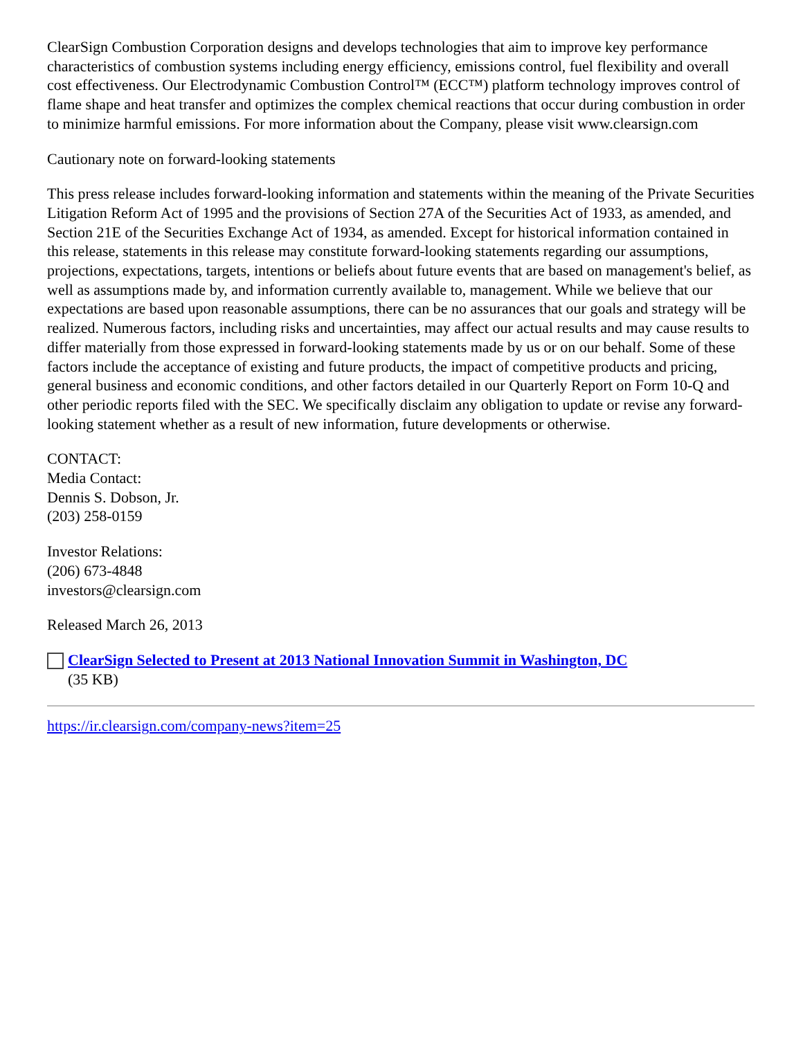ClearSign Combustion Corporation designs and develops technologies that aim to improve key performance characteristics of combustion systems including energy efficiency, emissions control, fuel flexibility and overall cost effectiveness. Our Electrodynamic Combustion Control™ (ECC™) platform technology improves control of flame shape and heat transfer and optimizes the complex chemical reactions that occur during combustion in order to minimize harmful emissions. For more information about the Company, please visit www.clearsign.com
Cautionary note on forward-looking statements
This press release includes forward-looking information and statements within the meaning of the Private Securities Litigation Reform Act of 1995 and the provisions of Section 27A of the Securities Act of 1933, as amended, and Section 21E of the Securities Exchange Act of 1934, as amended. Except for historical information contained in this release, statements in this release may constitute forward-looking statements regarding our assumptions, projections, expectations, targets, intentions or beliefs about future events that are based on management's belief, as well as assumptions made by, and information currently available to, management. While we believe that our expectations are based upon reasonable assumptions, there can be no assurances that our goals and strategy will be realized. Numerous factors, including risks and uncertainties, may affect our actual results and may cause results to differ materially from those expressed in forward-looking statements made by us or on our behalf. Some of these factors include the acceptance of existing and future products, the impact of competitive products and pricing, general business and economic conditions, and other factors detailed in our Quarterly Report on Form 10-Q and other periodic reports filed with the SEC. We specifically disclaim any obligation to update or revise any forward-looking statement whether as a result of new information, future developments or otherwise.
CONTACT:
Media Contact:
Dennis S. Dobson, Jr.
(203) 258-0159
Investor Relations:
(206) 673-4848
investors@clearsign.com
Released March 26, 2013
ClearSign Selected to Present at 2013 National Innovation Summit in Washington, DC
(35 KB)
https://ir.clearsign.com/company-news?item=25